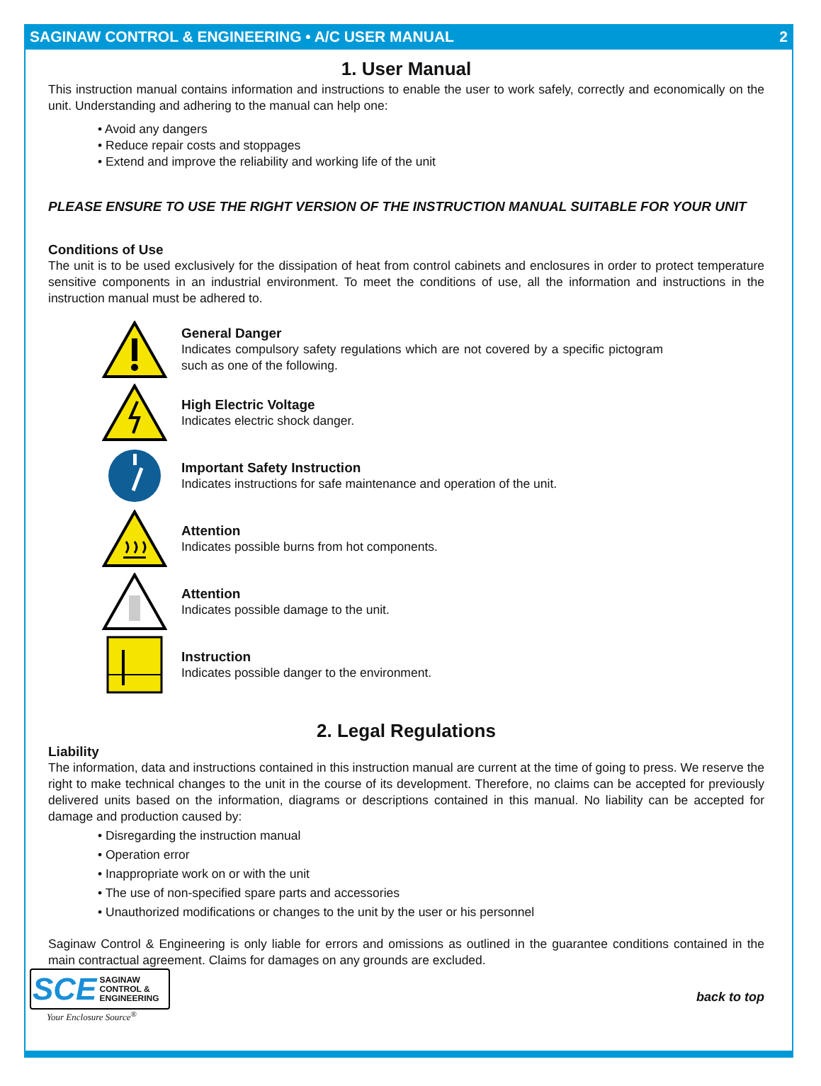SAGINAW CONTROL & ENGINEERING • A/C USER MANUAL 2
1. User Manual
This instruction manual contains information and instructions to enable the user to work safely, correctly and economically on the unit. Understanding and adhering to the manual can help one:
• Avoid any dangers
• Reduce repair costs and stoppages
• Extend and improve the reliability and working life of the unit
PLEASE ENSURE TO USE THE RIGHT VERSION OF THE INSTRUCTION MANUAL SUITABLE FOR YOUR UNIT
Conditions of Use
The unit is to be used exclusively for the dissipation of heat from control cabinets and enclosures in order to protect temperature sensitive components in an industrial environment. To meet the conditions of use, all the information and instructions in the instruction manual must be adhered to.
General Danger
Indicates compulsory safety regulations which are not covered by a specific pictogram such as one of the following.
High Electric Voltage
Indicates electric shock danger.
Important Safety Instruction
Indicates instructions for safe maintenance and operation of the unit.
Attention
Indicates possible burns from hot components.
Attention
Indicates possible damage to the unit.
Instruction
Indicates possible danger to the environment.
2. Legal Regulations
Liability
The information, data and instructions contained in this instruction manual are current at the time of going to press. We reserve the right to make technical changes to the unit in the course of its development. Therefore, no claims can be accepted for previously delivered units based on the information, diagrams or descriptions contained in this manual. No liability can be accepted for damage and production caused by:
• Disregarding the instruction manual
• Operation error
• Inappropriate work on or with the unit
• The use of non-specified spare parts and accessories
• Unauthorized modifications or changes to the unit by the user or his personnel
Saginaw Control & Engineering is only liable for errors and omissions as outlined in the guarantee conditions contained in the main contractual agreement. Claims for damages on any grounds are excluded.
SCE SAGINAW
CONTROL &
ENGINEERING
Your Enclosure Source<sup>®</sup>
back to top